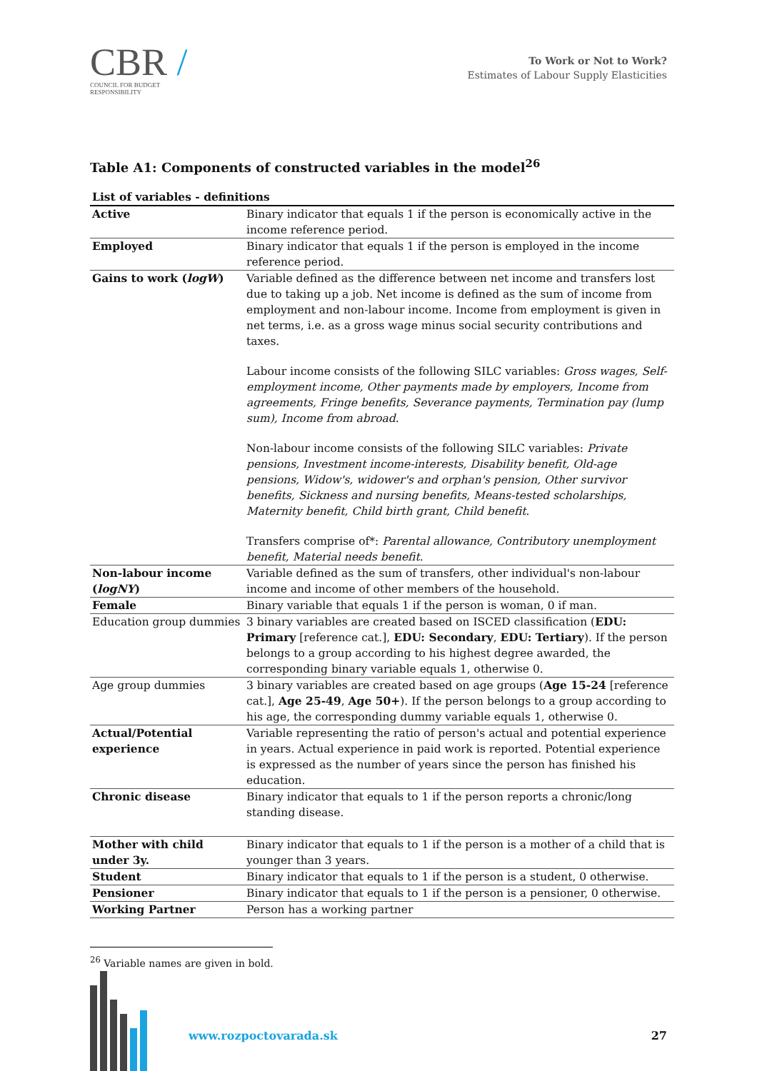CBR /
COUNCIL FOR BUDGET
RESPONSIBILITY
To Work or Not to Work?
Estimates of Labour Supply Elasticities
Table A1: Components of constructed variables in the model<sup>26</sup>
| List of variables - definitions | |
| --- | --- |
| Active | Binary indicator that equals 1 if the person is economically active in the income reference period. |
| Employed | Binary indicator that equals 1 if the person is employed in the income reference period. |
| Gains to work ( logW ) | Variable defined as the difference between net income and transfers lost due to taking up a job. Net income is defined as the sum of income from employment and non-labour income. Income from employment is given in net terms, i.e. as a gross wage minus social security contributions and taxes. Labour income consists of the following SILC variables: Gross wages, Self-employment income, Other payments made by employers, Income from agreements, Fringe benefits, Severance payments, Termination pay (lump sum), Income from abroad . Non-labour income consists of the following SILC variables: Private pensions, Investment income-interests, Disability benefit, Old-age pensions, Widow's, widower's and orphan's pension, Other survivor benefits, Sickness and nursing benefits, Means-tested scholarships, Maternity benefit, Child birth grant, Child benefit . Transfers comprise of*: Parental allowance, Contributory unemployment benefit, Material needs benefit . |
| Non-labour income ( logNY ) | Variable defined as the sum of transfers, other individual's non-labour income and income of other members of the household. |
| Female | Binary variable that equals 1 if the person is woman, 0 if man. |
| Education group dummies | 3 binary variables are created based on ISCED classification ( EDU: Primary [reference cat.], EDU: Secondary , EDU: Tertiary ). If the person belongs to a group according to his highest degree awarded, the corresponding binary variable equals 1, otherwise 0. |
| Age group dummies | 3 binary variables are created based on age groups ( Age 15-24 [reference cat.], Age 25-49 , Age 50+ ). If the person belongs to a group according to his age, the corresponding dummy variable equals 1, otherwise 0. |
| Actual/Potential experience | Variable representing the ratio of person's actual and potential experience in years. Actual experience in paid work is reported. Potential experience is expressed as the number of years since the person has finished his education. |
| Chronic disease | Binary indicator that equals to 1 if the person reports a chronic/long standing disease. |
| Mother with child under 3y. | Binary indicator that equals to 1 if the person is a mother of a child that is younger than 3 years. |
| Student | Binary indicator that equals to 1 if the person is a student, 0 otherwise. |
| Pensioner | Binary indicator that equals to 1 if the person is a pensioner, 0 otherwise. |
| Working Partner | Person has a working partner |
<sup>26</sup> Variable names are given in bold.
www.rozpoctovarada.sk 27